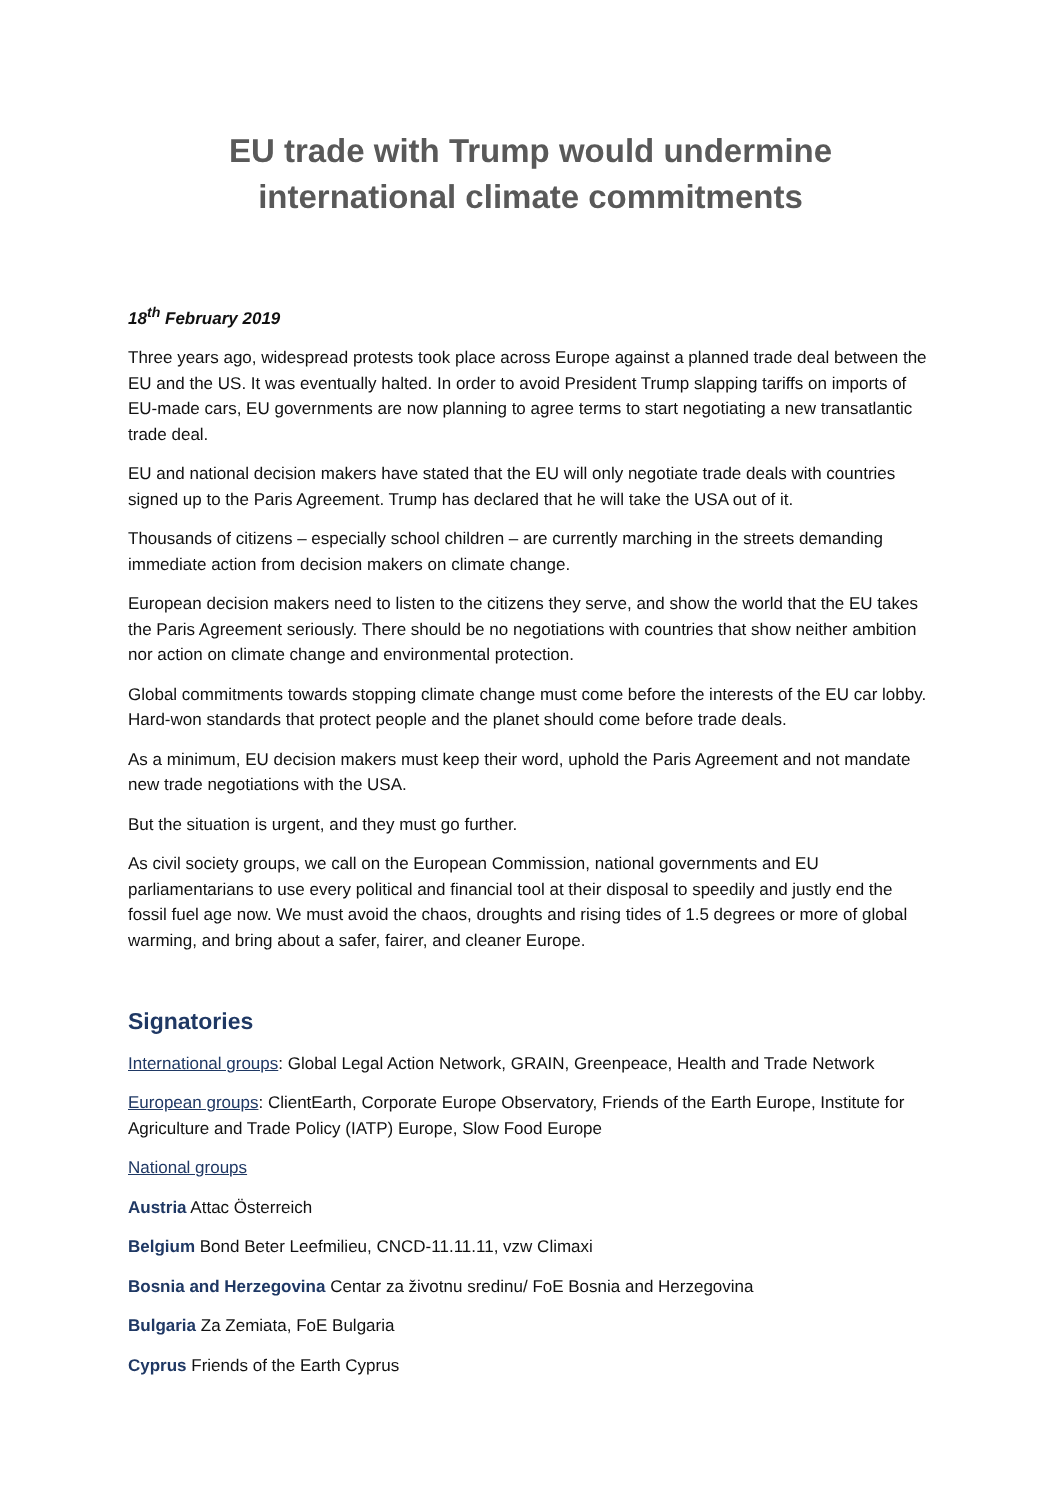EU trade with Trump would undermine international climate commitments
18<sup>th</sup> February 2019
Three years ago, widespread protests took place across Europe against a planned trade deal between the EU and the US. It was eventually halted. In order to avoid President Trump slapping tariffs on imports of EU-made cars, EU governments are now planning to agree terms to start negotiating a new transatlantic trade deal.
EU and national decision makers have stated that the EU will only negotiate trade deals with countries signed up to the Paris Agreement. Trump has declared that he will take the USA out of it.
Thousands of citizens – especially school children – are currently marching in the streets demanding immediate action from decision makers on climate change.
European decision makers need to listen to the citizens they serve, and show the world that the EU takes the Paris Agreement seriously. There should be no negotiations with countries that show neither ambition nor action on climate change and environmental protection.
Global commitments towards stopping climate change must come before the interests of the EU car lobby. Hard-won standards that protect people and the planet should come before trade deals.
As a minimum, EU decision makers must keep their word, uphold the Paris Agreement and not mandate new trade negotiations with the USA.
But the situation is urgent, and they must go further.
As civil society groups, we call on the European Commission, national governments and EU parliamentarians to use every political and financial tool at their disposal to speedily and justly end the fossil fuel age now. We must avoid the chaos, droughts and rising tides of 1.5 degrees or more of global warming, and bring about a safer, fairer, and cleaner Europe.
Signatories
International groups: Global Legal Action Network, GRAIN, Greenpeace, Health and Trade Network
European groups: ClientEarth, Corporate Europe Observatory, Friends of the Earth Europe, Institute for Agriculture and Trade Policy (IATP) Europe, Slow Food Europe
National groups
Austria Attac Österreich
Belgium Bond Beter Leefmilieu, CNCD-11.11.11, vzw Climaxi
Bosnia and Herzegovina Centar za životnu sredinu/ FoE Bosnia and Herzegovina
Bulgaria Za Zemiata, FoE Bulgaria
Cyprus Friends of the Earth Cyprus